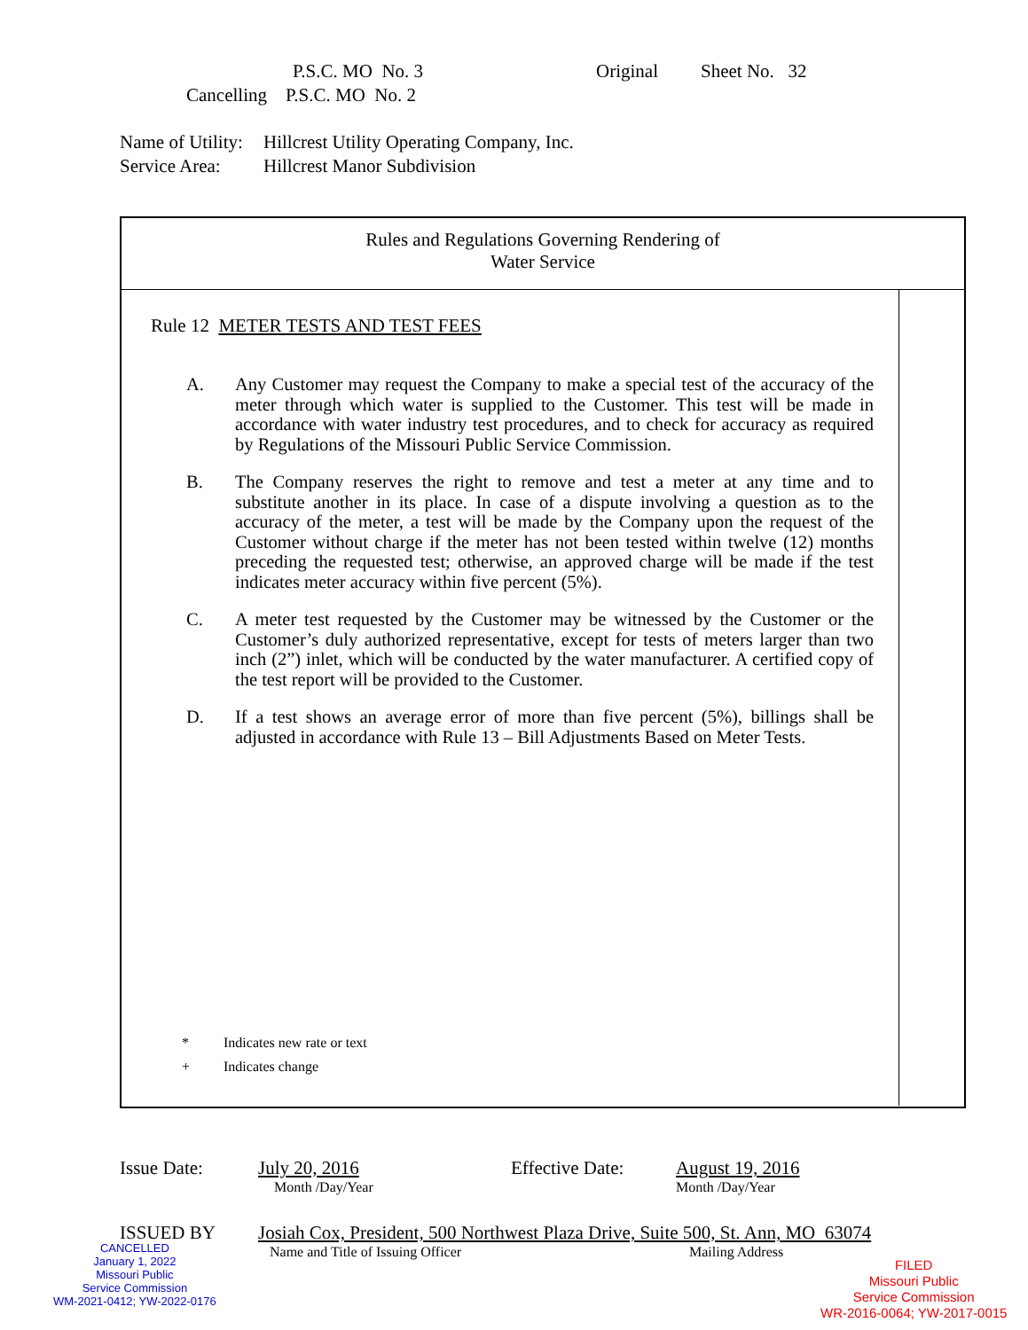P.S.C. MO No. 3 Original Sheet No. 32
Cancelling P.S.C. MO No. 2
Name of Utility: Hillcrest Utility Operating Company, Inc.
Service Area: Hillcrest Manor Subdivision
Rules and Regulations Governing Rendering of
Water Service
Rule 12 METER TESTS AND TEST FEES
A. Any Customer may request the Company to make a special test of the accuracy of the meter through which water is supplied to the Customer. This test will be made in accordance with water industry test procedures, and to check for accuracy as required by Regulations of the Missouri Public Service Commission.
B. The Company reserves the right to remove and test a meter at any time and to substitute another in its place. In case of a dispute involving a question as to the accuracy of the meter, a test will be made by the Company upon the request of the Customer without charge if the meter has not been tested within twelve (12) months preceding the requested test; otherwise, an approved charge will be made if the test indicates meter accuracy within five percent (5%).
C. A meter test requested by the Customer may be witnessed by the Customer or the Customer’s duly authorized representative, except for tests of meters larger than two inch (2”) inlet, which will be conducted by the water manufacturer. A certified copy of the test report will be provided to the Customer.
D. If a test shows an average error of more than five percent (5%), billings shall be adjusted in accordance with Rule 13 – Bill Adjustments Based on Meter Tests.
* Indicates new rate or text
+ Indicates change
Issue Date: July 20, 2016 Effective Date: August 19, 2016
Month /Day/Year Month /Day/Year
ISSUED BY Josiah Cox, President, 500 Northwest Plaza Drive, Suite 500, St. Ann, MO 63074
Name and Title of Issuing Officer Mailing Address
CANCELLED
January 1, 2022
Missouri Public
Service Commission
WM-2021-0412; YW-2022-0176
FILED
Missouri Public
Service Commission
WR-2016-0064; YW-2017-0015